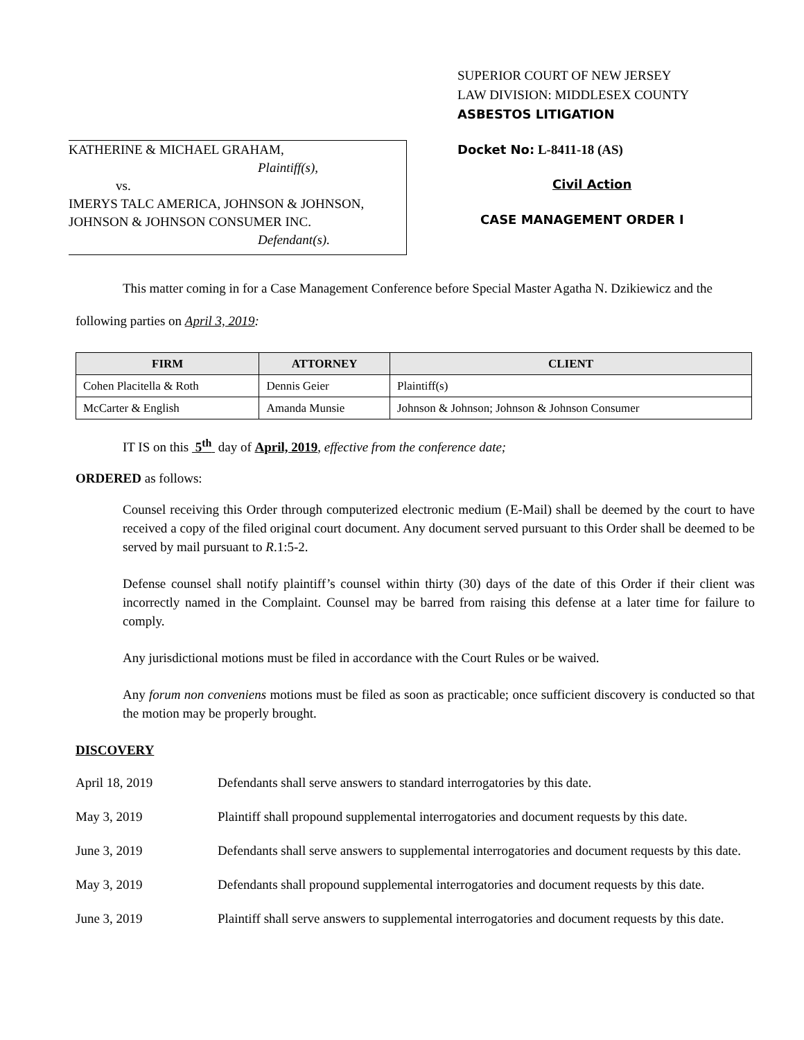SUPERIOR COURT OF NEW JERSEY
LAW DIVISION: MIDDLESEX COUNTY
ASBESTOS LITIGATION
KATHERINE & MICHAEL GRAHAM,
Plaintiff(s),
vs.
IMERYS TALC AMERICA, JOHNSON & JOHNSON,
JOHNSON & JOHNSON CONSUMER INC.
Defendant(s).
Docket No: L-8411-18 (AS)
Civil Action
CASE MANAGEMENT ORDER I
This matter coming in for a Case Management Conference before Special Master Agatha N. Dzikiewicz and the following parties on April 3, 2019:
| FIRM | ATTORNEY | CLIENT |
| --- | --- | --- |
| Cohen Placitella & Roth | Dennis Geier | Plaintiff(s) |
| McCarter & English | Amanda Munsie | Johnson & Johnson; Johnson & Johnson Consumer |
IT IS on this 5<sup>th</sup> day of April, 2019, effective from the conference date;
ORDERED as follows:
Counsel receiving this Order through computerized electronic medium (E-Mail) shall be deemed by the court to have received a copy of the filed original court document. Any document served pursuant to this Order shall be deemed to be served by mail pursuant to R.1:5-2.
Defense counsel shall notify plaintiff’s counsel within thirty (30) days of the date of this Order if their client was incorrectly named in the Complaint. Counsel may be barred from raising this defense at a later time for failure to comply.
Any jurisdictional motions must be filed in accordance with the Court Rules or be waived.
Any forum non conveniens motions must be filed as soon as practicable; once sufficient discovery is conducted so that the motion may be properly brought.
DISCOVERY
April 18, 2019 Defendants shall serve answers to standard interrogatories by this date.
May 3, 2019 Plaintiff shall propound supplemental interrogatories and document requests by this date.
June 3, 2019 Defendants shall serve answers to supplemental interrogatories and document requests by this date.
May 3, 2019 Defendants shall propound supplemental interrogatories and document requests by this date.
June 3, 2019 Plaintiff shall serve answers to supplemental interrogatories and document requests by this date.